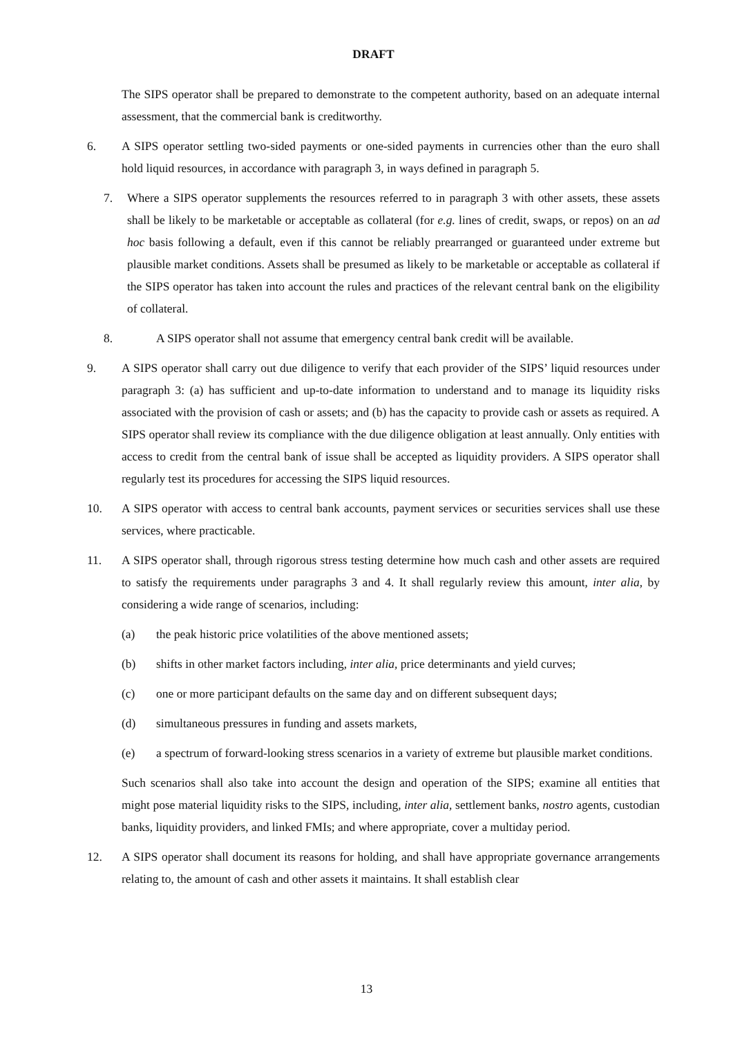DRAFT
The SIPS operator shall be prepared to demonstrate to the competent authority, based on an adequate internal assessment, that the commercial bank is creditworthy.
6. A SIPS operator settling two-sided payments or one-sided payments in currencies other than the euro shall hold liquid resources, in accordance with paragraph 3, in ways defined in paragraph 5.
7. Where a SIPS operator supplements the resources referred to in paragraph 3 with other assets, these assets shall be likely to be marketable or acceptable as collateral (for e.g. lines of credit, swaps, or repos) on an ad hoc basis following a default, even if this cannot be reliably prearranged or guaranteed under extreme but plausible market conditions. Assets shall be presumed as likely to be marketable or acceptable as collateral if the SIPS operator has taken into account the rules and practices of the relevant central bank on the eligibility of collateral.
8. A SIPS operator shall not assume that emergency central bank credit will be available.
9. A SIPS operator shall carry out due diligence to verify that each provider of the SIPS’ liquid resources under paragraph 3: (a) has sufficient and up-to-date information to understand and to manage its liquidity risks associated with the provision of cash or assets; and (b) has the capacity to provide cash or assets as required. A SIPS operator shall review its compliance with the due diligence obligation at least annually. Only entities with access to credit from the central bank of issue shall be accepted as liquidity providers. A SIPS operator shall regularly test its procedures for accessing the SIPS liquid resources.
10. A SIPS operator with access to central bank accounts, payment services or securities services shall use these services, where practicable.
11. A SIPS operator shall, through rigorous stress testing determine how much cash and other assets are required to satisfy the requirements under paragraphs 3 and 4. It shall regularly review this amount, inter alia, by considering a wide range of scenarios, including:
(a) the peak historic price volatilities of the above mentioned assets;
(b) shifts in other market factors including, inter alia, price determinants and yield curves;
(c) one or more participant defaults on the same day and on different subsequent days;
(d) simultaneous pressures in funding and assets markets,
(e) a spectrum of forward-looking stress scenarios in a variety of extreme but plausible market conditions.
Such scenarios shall also take into account the design and operation of the SIPS; examine all entities that might pose material liquidity risks to the SIPS, including, inter alia, settlement banks, nostro agents, custodian banks, liquidity providers, and linked FMIs; and where appropriate, cover a multiday period.
12. A SIPS operator shall document its reasons for holding, and shall have appropriate governance arrangements relating to, the amount of cash and other assets it maintains. It shall establish clear
13